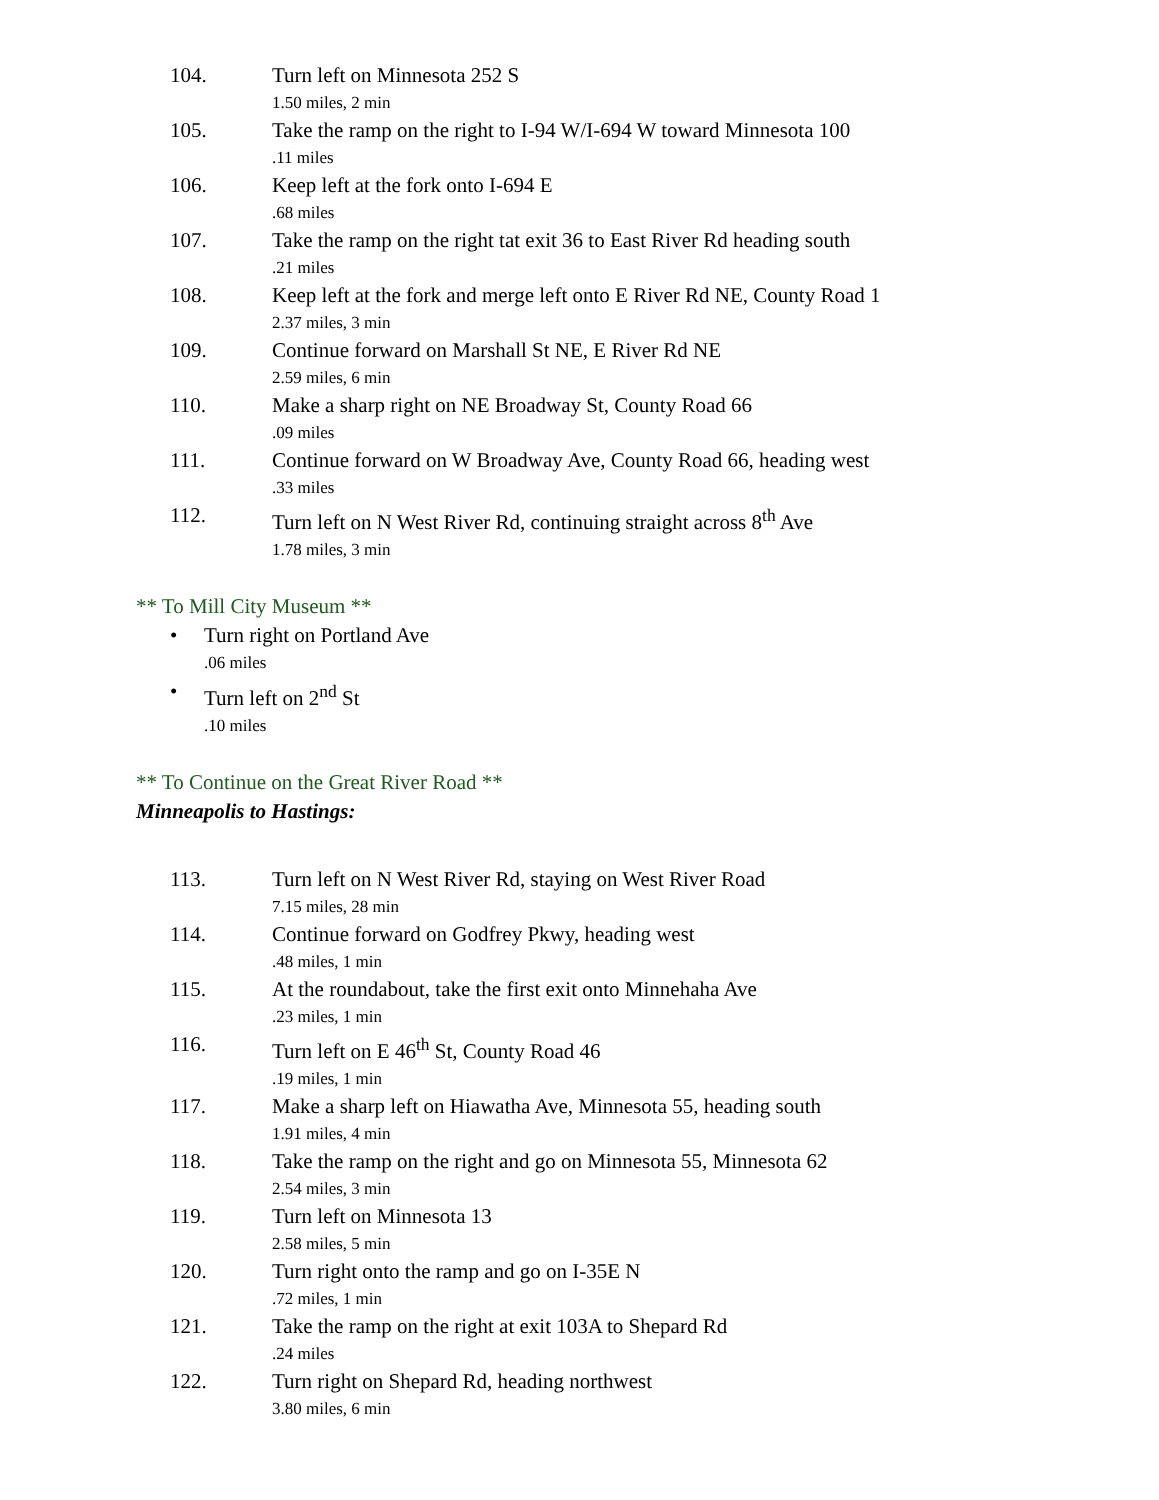104. Turn left on Minnesota 252 S
1.50 miles, 2 min
105. Take the ramp on the right to I-94 W/I-694 W toward Minnesota 100
.11 miles
106. Keep left at the fork onto I-694 E
.68 miles
107. Take the ramp on the right tat exit 36 to East River Rd heading south
.21 miles
108. Keep left at the fork and merge left onto E River Rd NE, County Road 1
2.37 miles, 3 min
109. Continue forward on Marshall St NE, E River Rd NE
2.59 miles, 6 min
110. Make a sharp right on NE Broadway St, County Road 66
.09 miles
111. Continue forward on W Broadway Ave, County Road 66, heading west
.33 miles
112. Turn left on N West River Rd, continuing straight across 8<sup>th</sup> Ave
1.78 miles, 3 min
** To Mill City Museum **
• Turn right on Portland Ave
.06 miles
• Turn left on 2<sup>nd</sup> St
.10 miles
** To Continue on the Great River Road **
Minneapolis to Hastings:
113. Turn left on N West River Rd, staying on West River Road
7.15 miles, 28 min
114. Continue forward on Godfrey Pkwy, heading west
.48 miles, 1 min
115. At the roundabout, take the first exit onto Minnehaha Ave
.23 miles, 1 min
116. Turn left on E 46<sup>th</sup> St, County Road 46
.19 miles, 1 min
117. Make a sharp left on Hiawatha Ave, Minnesota 55, heading south
1.91 miles, 4 min
118. Take the ramp on the right and go on Minnesota 55, Minnesota 62
2.54 miles, 3 min
119. Turn left on Minnesota 13
2.58 miles, 5 min
120. Turn right onto the ramp and go on I-35E N
.72 miles, 1 min
121. Take the ramp on the right at exit 103A to Shepard Rd
.24 miles
122. Turn right on Shepard Rd, heading northwest
3.80 miles, 6 min